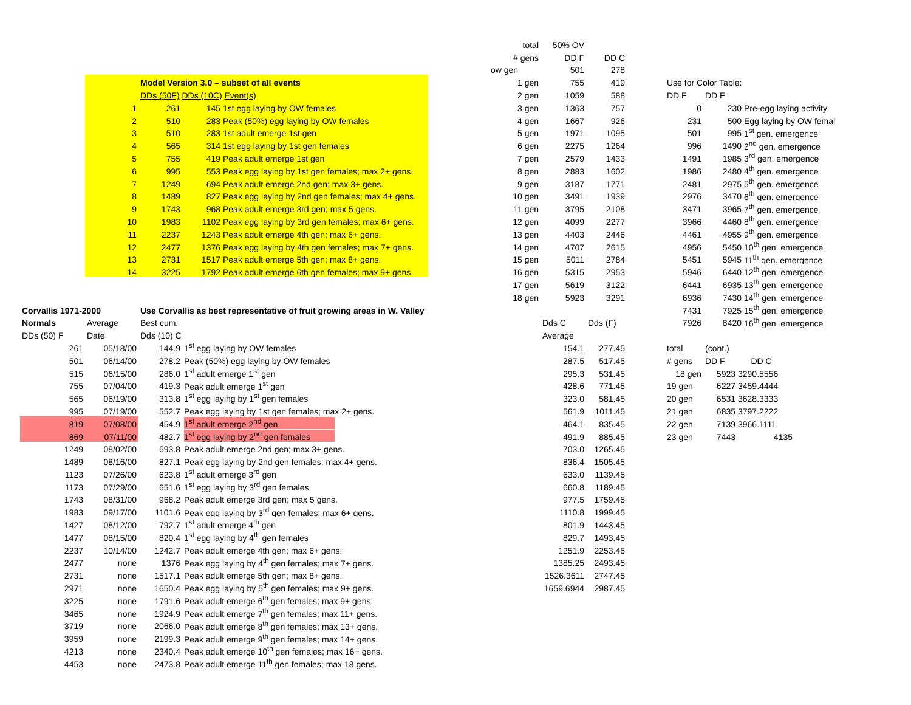| | | | | total | 50% OV | | | | |
| | | | | # gens | DD F | DD C | | | |
| | | | | ow gen | 501 | 278 | | | |
| | | Model Version 3.0 – subset of all events | | 1 gen | 755 | 419 | | Use for Color Table: | |
| | | DDs (50F) DDs (10C) Event(s) | | 2 gen | 1059 | 588 | | DD F | DD F |
| | 1 | 261 | 145 1st egg laying by OW females | 3 gen | 1363 | 757 | | 0 | 230 Pre-egg laying activity |
| | 2 | 510 | 283 Peak (50%) egg laying by OW females | 4 gen | 1667 | 926 | | 231 | 500 Egg laying by OW femal |
| | 3 | 510 | 283 1st adult emerge 1st gen | 5 gen | 1971 | 1095 | | 501 | 995 1<sup>st</sup> gen. emergence |
| | 4 | 565 | 314 1st egg laying by 1st gen females | 6 gen | 2275 | 1264 | | 996 | 1490 2<sup>nd</sup> gen. emergence |
| | 5 | 755 | 419 Peak adult emerge 1st gen | 7 gen | 2579 | 1433 | | 1491 | 1985 3<sup>rd</sup> gen. emergence |
| | 6 | 995 | 553 Peak egg laying by 1st gen females; max 2+ gens. | 8 gen | 2883 | 1602 | | 1986 | 2480 4<sup>th</sup> gen. emergence |
| | 7 | 1249 | 694 Peak adult emerge 2nd gen; max 3+ gens. | 9 gen | 3187 | 1771 | | 2481 | 2975 5<sup>th</sup> gen. emergence |
| | 8 | 1489 | 827 Peak egg laying by 2nd gen females; max 4+ gens. | 10 gen | 3491 | 1939 | | 2976 | 3470 6<sup>th</sup> gen. emergence |
| | 9 | 1743 | 968 Peak adult emerge 3rd gen; max 5 gens. | 11 gen | 3795 | 2108 | | 3471 | 3965 7<sup>th</sup> gen. emergence |
| | 10 | 1983 | 1102 Peak egg laying by 3rd gen females; max 6+ gens. | 12 gen | 4099 | 2277 | | 3966 | 4460 8<sup>th</sup> gen. emergence |
| | 11 | 2237 | 1243 Peak adult emerge 4th gen; max 6+ gens. | 13 gen | 4403 | 2446 | | 4461 | 4955 9<sup>th</sup> gen. emergence |
| | 12 | 2477 | 1376 Peak egg laying by 4th gen females; max 7+ gens. | 14 gen | 4707 | 2615 | | 4956 | 5450 10<sup>th</sup> gen. emergence |
| | 13 | 2731 | 1517 Peak adult emerge 5th gen; max 8+ gens. | 15 gen | 5011 | 2784 | | 5451 | 5945 11<sup>th</sup> gen. emergence |
| | 14 | 3225 | 1792 Peak adult emerge 6th gen females; max 9+ gens. | 16 gen | 5315 | 2953 | | 5946 | 6440 12<sup>th</sup> gen. emergence |
| | | | | 17 gen | 5619 | 3122 | | 6441 | 6935 13<sup>th</sup> gen. emergence |
| | | | | 18 gen | 5923 | 3291 | | 6936 | 7430 14<sup>th</sup> gen. emergence |
| Corvallis 1971-2000 | | Use Corvallis as best representative of fruit growing areas in W. Valley | | | | | | 7431 | 7925 15<sup>th</sup> gen. emergence |
| Normals | Average | Best cum. | | | Dds C | Dds (F) | | 7926 | 8420 16<sup>th</sup> gen. emergence |
| DDs (50) F | Date | Dds (10) C | | | Average | | | | |
| 261 | 05/18/00 | 144.9 | 1<sup>st</sup> egg laying by OW females | | 154.1 | 277.45 | | total | (cont.) |
| 501 | 06/14/00 | 278.2 | Peak (50%) egg laying by OW females | | 287.5 | 517.45 | | # gens | DD F DD C |
| 515 | 06/15/00 | 286.0 | 1<sup>st</sup> adult emerge 1<sup>st</sup> gen | | 295.3 | 531.45 | | 18 gen | 5923 3290.5556 |
| 755 | 07/04/00 | 419.3 | Peak adult emerge 1<sup>st</sup> gen | | 428.6 | 771.45 | | 19 gen | 6227 3459.4444 |
| 565 | 06/19/00 | 313.8 | 1<sup>st</sup> egg laying by 1<sup>st</sup> gen females | | 323.0 | 581.45 | | 20 gen | 6531 3628.3333 |
| 995 | 07/19/00 | 552.7 | Peak egg laying by 1st gen females; max 2+ gens. | | 561.9 | 1011.45 | | 21 gen | 6835 3797.2222 |
| 819 | 07/08/00 | 454.9 | 1<sup>st</sup> adult emerge 2<sup>nd</sup> gen | | 464.1 | 835.45 | | 22 gen | 7139 3966.1111 |
| 869 | 07/11/00 | 482.7 | 1<sup>st</sup> egg laying by 2<sup>nd</sup> gen females | | 491.9 | 885.45 | | 23 gen | 7443 4135 |
| 1249 | 08/02/00 | 693.8 | Peak adult emerge 2nd gen; max 3+ gens. | | 703.0 | 1265.45 | | | |
| 1489 | 08/16/00 | 827.1 | Peak egg laying by 2nd gen females; max 4+ gens. | | 836.4 | 1505.45 | | | |
| 1123 | 07/26/00 | 623.8 | 1<sup>st</sup> adult emerge 3<sup>rd</sup> gen | | 633.0 | 1139.45 | | | |
| 1173 | 07/29/00 | 651.6 | 1<sup>st</sup> egg laying by 3<sup>rd</sup> gen females | | 660.8 | 1189.45 | | | |
| 1743 | 08/31/00 | 968.2 | Peak adult emerge 3rd gen; max 5 gens. | | 977.5 | 1759.45 | | | |
| 1983 | 09/17/00 | 1101.6 | Peak egg laying by 3<sup>rd</sup> gen females; max 6+ gens. | | 1110.8 | 1999.45 | | | |
| 1427 | 08/12/00 | 792.7 | 1<sup>st</sup> adult emerge 4<sup>th</sup> gen | | 801.9 | 1443.45 | | | |
| 1477 | 08/15/00 | 820.4 | 1<sup>st</sup> egg laying by 4<sup>th</sup> gen females | | 829.7 | 1493.45 | | | |
| 2237 | 10/14/00 | 1242.7 | Peak adult emerge 4th gen; max 6+ gens. | | 1251.9 | 2253.45 | | | |
| 2477 | none | 1376 | Peak egg laying by 4<sup>th</sup> gen females; max 7+ gens. | | 1385.25 | 2493.45 | | | |
| 2731 | none | 1517.1 | Peak adult emerge 5th gen; max 8+ gens. | | 1526.3611 | 2747.45 | | | |
| 2971 | none | 1650.4 | Peak egg laying by 5<sup>th</sup> gen females; max 9+ gens. | | 1659.6944 | 2987.45 | | | |
| 3225 | none | 1791.6 | Peak adult emerge 6<sup>th</sup> gen females; max 9+ gens. | | | | | | |
| 3465 | none | 1924.9 | Peak adult emerge 7<sup>th</sup> gen females; max 11+ gens. | | | | | | |
| 3719 | none | 2066.0 | Peak adult emerge 8<sup>th</sup> gen females; max 13+ gens. | | | | | | |
| 3959 | none | 2199.3 | Peak adult emerge 9<sup>th</sup> gen females; max 14+ gens. | | | | | | |
| 4213 | none | 2340.4 | Peak adult emerge 10<sup>th</sup> gen females; max 16+ gens. | | | | | | |
| 4453 | none | 2473.8 | Peak adult emerge 11<sup>th</sup> gen females; max 18 gens. | | | | | | |